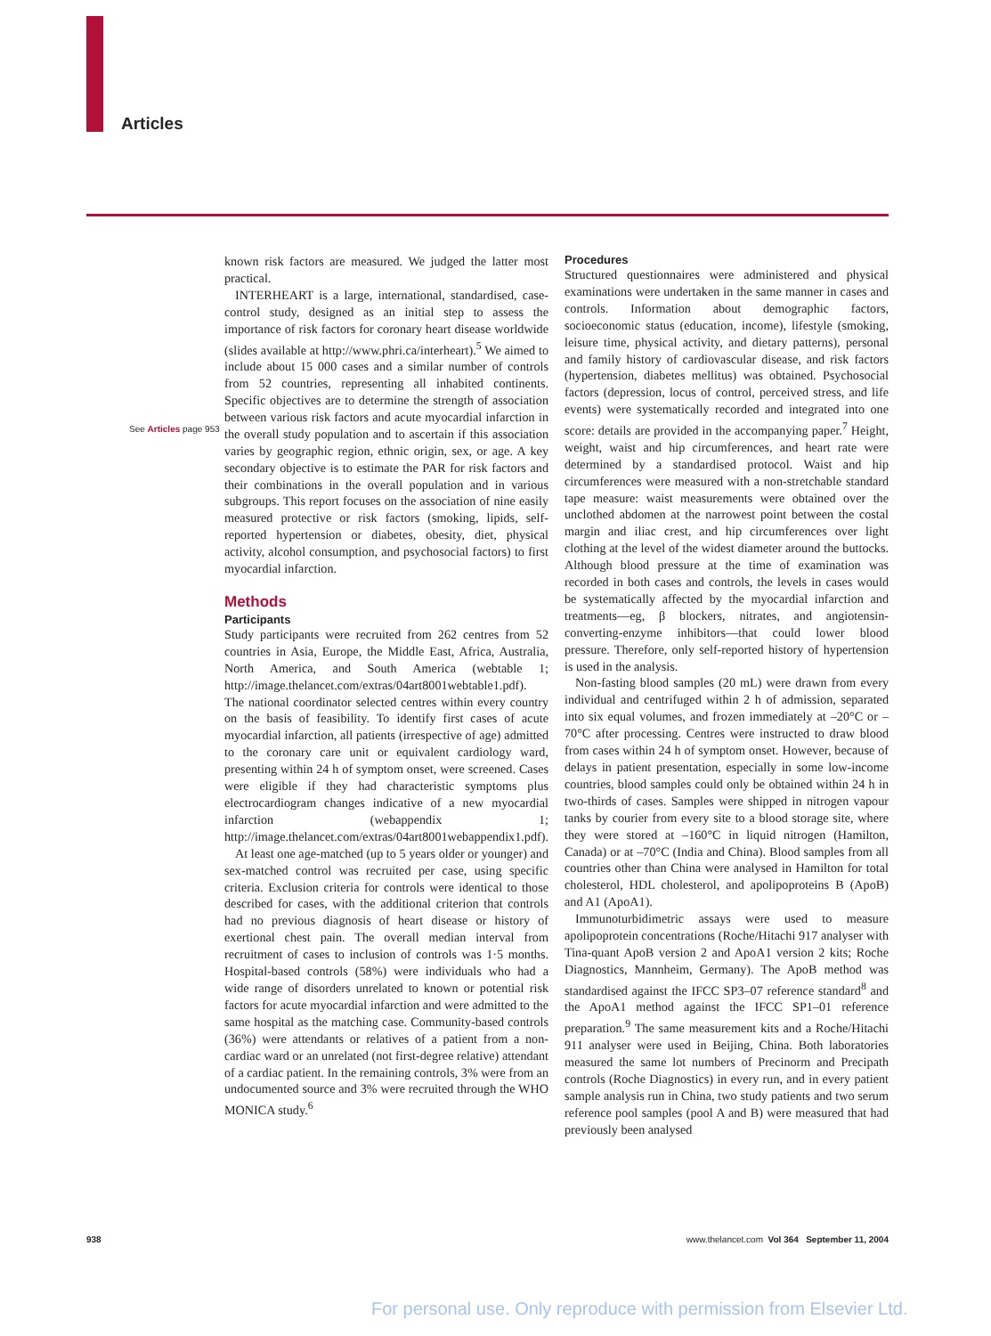Articles
See Articles page 953
known risk factors are measured. We judged the latter most practical.
INTERHEART is a large, international, standardised, case-control study, designed as an initial step to assess the importance of risk factors for coronary heart disease worldwide (slides available at http://www.phri.ca/interheart).<sup>5</sup> We aimed to include about 15 000 cases and a similar number of controls from 52 countries, representing all inhabited continents. Specific objectives are to determine the strength of association between various risk factors and acute myocardial infarction in the overall study population and to ascertain if this association varies by geographic region, ethnic origin, sex, or age. A key secondary objective is to estimate the PAR for risk factors and their combinations in the overall population and in various subgroups. This report focuses on the association of nine easily measured protective or risk factors (smoking, lipids, self-reported hypertension or diabetes, obesity, diet, physical activity, alcohol consumption, and psychosocial factors) to first myocardial infarction.
Methods
Participants
Study participants were recruited from 262 centres from 52 countries in Asia, Europe, the Middle East, Africa, Australia, North America, and South America (webtable 1; http://image.thelancet.com/extras/04art8001webtable1.pdf). The national coordinator selected centres within every country on the basis of feasibility. To identify first cases of acute myocardial infarction, all patients (irrespective of age) admitted to the coronary care unit or equivalent cardiology ward, presenting within 24 h of symptom onset, were screened. Cases were eligible if they had characteristic symptoms plus electrocardiogram changes indicative of a new myocardial infarction (webappendix 1; http://image.thelancet.com/extras/04art8001webappendix1.pdf).
At least one age-matched (up to 5 years older or younger) and sex-matched control was recruited per case, using specific criteria. Exclusion criteria for controls were identical to those described for cases, with the additional criterion that controls had no previous diagnosis of heart disease or history of exertional chest pain. The overall median interval from recruitment of cases to inclusion of controls was 1·5 months. Hospital-based controls (58%) were individuals who had a wide range of disorders unrelated to known or potential risk factors for acute myocardial infarction and were admitted to the same hospital as the matching case. Community-based controls (36%) were attendants or relatives of a patient from a non-cardiac ward or an unrelated (not first-degree relative) attendant of a cardiac patient. In the remaining controls, 3% were from an undocumented source and 3% were recruited through the WHO MONICA study.<sup>6</sup>
Procedures
Structured questionnaires were administered and physical examinations were undertaken in the same manner in cases and controls. Information about demographic factors, socioeconomic status (education, income), lifestyle (smoking, leisure time, physical activity, and dietary patterns), personal and family history of cardiovascular disease, and risk factors (hypertension, diabetes mellitus) was obtained. Psychosocial factors (depression, locus of control, perceived stress, and life events) were systematically recorded and integrated into one score: details are provided in the accompanying paper.<sup>7</sup> Height, weight, waist and hip circumferences, and heart rate were determined by a standardised protocol. Waist and hip circumferences were measured with a non-stretchable standard tape measure: waist measurements were obtained over the unclothed abdomen at the narrowest point between the costal margin and iliac crest, and hip circumferences over light clothing at the level of the widest diameter around the buttocks. Although blood pressure at the time of examination was recorded in both cases and controls, the levels in cases would be systematically affected by the myocardial infarction and treatments—eg, β blockers, nitrates, and angiotensin-converting-enzyme inhibitors—that could lower blood pressure. Therefore, only self-reported history of hypertension is used in the analysis.
Non-fasting blood samples (20 mL) were drawn from every individual and centrifuged within 2 h of admission, separated into six equal volumes, and frozen immediately at –20°C or –70°C after processing. Centres were instructed to draw blood from cases within 24 h of symptom onset. However, because of delays in patient presentation, especially in some low-income countries, blood samples could only be obtained within 24 h in two-thirds of cases. Samples were shipped in nitrogen vapour tanks by courier from every site to a blood storage site, where they were stored at –160°C in liquid nitrogen (Hamilton, Canada) or at –70°C (India and China). Blood samples from all countries other than China were analysed in Hamilton for total cholesterol, HDL cholesterol, and apolipoproteins B (ApoB) and A1 (ApoA1).
Immunoturbidimetric assays were used to measure apolipoprotein concentrations (Roche/Hitachi 917 analyser with Tina-quant ApoB version 2 and ApoA1 version 2 kits; Roche Diagnostics, Mannheim, Germany). The ApoB method was standardised against the IFCC SP3–07 reference standard<sup>8</sup> and the ApoA1 method against the IFCC SP1–01 reference preparation.<sup>9</sup> The same measurement kits and a Roche/Hitachi 911 analyser were used in Beijing, China. Both laboratories measured the same lot numbers of Precinorm and Precipath controls (Roche Diagnostics) in every run, and in every patient sample analysis run in China, two study patients and two serum reference pool samples (pool A and B) were measured that had previously been analysed
938
www.thelancet.com Vol 364 September 11, 2004
For personal use. Only reproduce with permission from Elsevier Ltd.